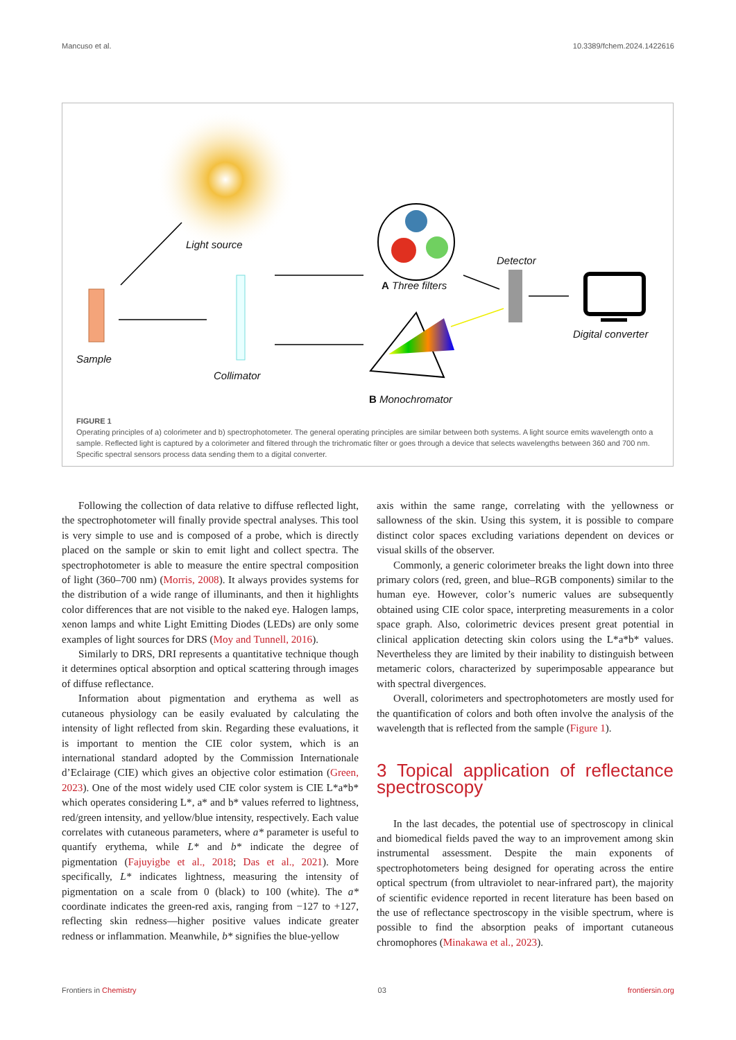Mancuso et al. 10.3389/fchem.2024.1422616
Light source
Sample
Collimator
A Three filters
Detector
Digital converter
B Monochromator
FIGURE 1
Operating principles of a) colorimeter and b) spectrophotometer. The general operating principles are similar between both systems. A light source emits wavelength onto a sample. Reflected light is captured by a colorimeter and filtered through the trichromatic filter or goes through a device that selects wavelengths between 360 and 700 nm. Specific spectral sensors process data sending them to a digital converter.
Following the collection of data relative to diffuse reflected light, the spectrophotometer will finally provide spectral analyses. This tool is very simple to use and is composed of a probe, which is directly placed on the sample or skin to emit light and collect spectra. The spectrophotometer is able to measure the entire spectral composition of light (360–700 nm) (Morris, 2008). It always provides systems for the distribution of a wide range of illuminants, and then it highlights color differences that are not visible to the naked eye. Halogen lamps, xenon lamps and white Light Emitting Diodes (LEDs) are only some examples of light sources for DRS (Moy and Tunnell, 2016).
Similarly to DRS, DRI represents a quantitative technique though it determines optical absorption and optical scattering through images of diffuse reflectance.
Information about pigmentation and erythema as well as cutaneous physiology can be easily evaluated by calculating the intensity of light reflected from skin. Regarding these evaluations, it is important to mention the CIE color system, which is an international standard adopted by the Commission Internationale d’Eclairage (CIE) which gives an objective color estimation (Green, 2023). One of the most widely used CIE color system is CIE L*a*b* which operates considering L*, a* and b* values referred to lightness, red/green intensity, and yellow/blue intensity, respectively. Each value correlates with cutaneous parameters, where a* parameter is useful to quantify erythema, while L* and b* indicate the degree of pigmentation (Fajuyigbe et al., 2018; Das et al., 2021). More specifically, L* indicates lightness, measuring the intensity of pigmentation on a scale from 0 (black) to 100 (white). The a* coordinate indicates the green-red axis, ranging from −127 to +127, reflecting skin redness—higher positive values indicate greater redness or inflammation. Meanwhile, b* signifies the blue-yellow
axis within the same range, correlating with the yellowness or sallowness of the skin. Using this system, it is possible to compare distinct color spaces excluding variations dependent on devices or visual skills of the observer.
Commonly, a generic colorimeter breaks the light down into three primary colors (red, green, and blue–RGB components) similar to the human eye. However, color’s numeric values are subsequently obtained using CIE color space, interpreting measurements in a color space graph. Also, colorimetric devices present great potential in clinical application detecting skin colors using the L*a*b* values. Nevertheless they are limited by their inability to distinguish between metameric colors, characterized by superimposable appearance but with spectral divergences.
Overall, colorimeters and spectrophotometers are mostly used for the quantification of colors and both often involve the analysis of the wavelength that is reflected from the sample (Figure 1).
3 Topical application of reflectance spectroscopy
In the last decades, the potential use of spectroscopy in clinical and biomedical fields paved the way to an improvement among skin instrumental assessment. Despite the main exponents of spectrophotometers being designed for operating across the entire optical spectrum (from ultraviolet to near-infrared part), the majority of scientific evidence reported in recent literature has been based on the use of reflectance spectroscopy in the visible spectrum, where is possible to find the absorption peaks of important cutaneous chromophores (Minakawa et al., 2023).
Frontiers in Chemistry 03 frontiersin.org